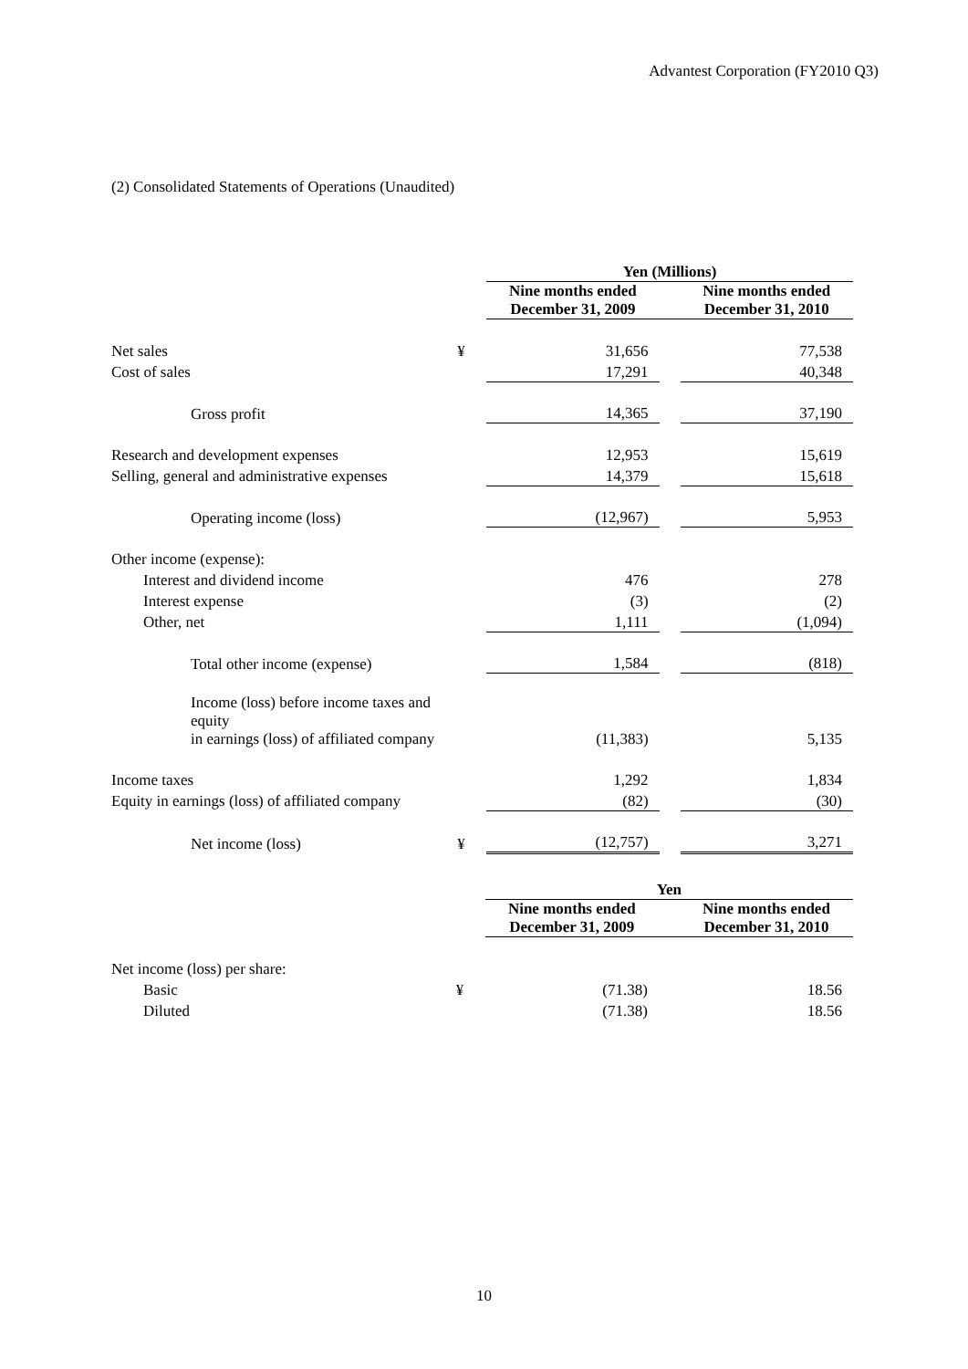Advantest Corporation (FY2010 Q3)
(2) Consolidated Statements of Operations (Unaudited)
| | | | Yen (Millions) | | |
| | | | Nine months ended December 31, 2009 | | Nine months ended December 31, 2010 |
| Net sales | ¥ | | 31,656 | | 77,538 |
| Cost of sales | | | 17,291 | | 40,348 |
| Gross profit | | | 14,365 | | 37,190 |
| Research and development expenses | | | 12,953 | | 15,619 |
| Selling, general and administrative expenses | | | 14,379 | | 15,618 |
| Operating income (loss) | | | (12,967) | | 5,953 |
| Other income (expense): | | | | | |
| Interest and dividend income | | | 476 | | 278 |
| Interest expense | | | (3) | | (2) |
| Other, net | | | 1,111 | | (1,094) |
| Total other income (expense) | | | 1,584 | | (818) |
| Income (loss) before income taxes and equity in earnings (loss) of affiliated company | | | (11,383) | | 5,135 |
| Income taxes | | | 1,292 | | 1,834 |
| Equity in earnings (loss) of affiliated company | | | (82) | | (30) |
| Net income (loss) | ¥ | | (12,757) | | 3,271 |
| | | | Yen | | |
| | | | Nine months ended December 31, 2009 | | Nine months ended December 31, 2010 |
| Net income (loss) per share: | | | | | |
| Basic | ¥ | | (71.38) | | 18.56 |
| Diluted | | | (71.38) | | 18.56 |
10